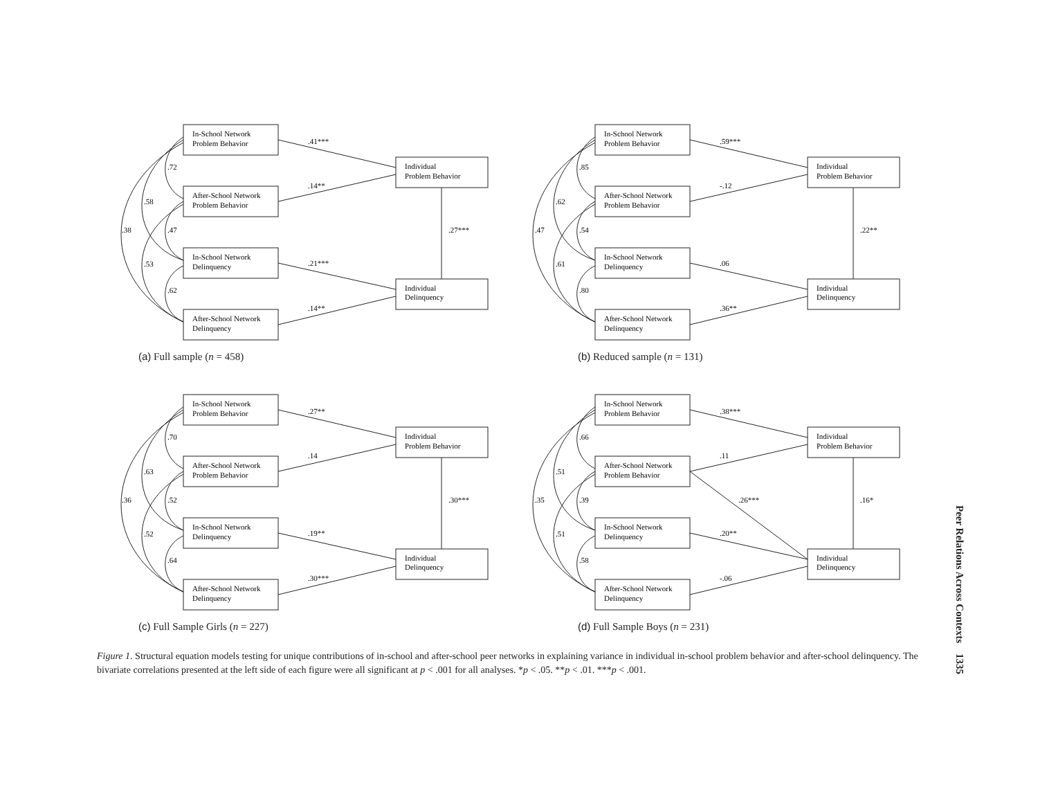In-School Network
Problem Behavior
After-School Network
Problem Behavior
In-School Network
Delinquency
After-School Network
Delinquency
Individual
Problem Behavior
Individual
Delinquency
.41***
.14**
.21***
.14**
.27***
.72
.58
.38
.47
.53
.62
(a) Full sample (n = 458)
In-School Network
Problem Behavior
After-School Network
Problem Behavior
In-School Network
Delinquency
After-School Network
Delinquency
Individual
Problem Behavior
Individual
Delinquency
.59***
-.12
.06
.36**
.22**
.85
.62
.47
.54
.61
.80
(b) Reduced sample (n = 131)
In-School Network
Problem Behavior
After-School Network
Problem Behavior
In-School Network
Delinquency
After-School Network
Delinquency
Individual
Problem Behavior
Individual
Delinquency
.27**
.14
.19**
.30***
.30***
.70
.63
.36
.52
.52
.64
(c) Full Sample Girls (n = 227)
In-School Network
Problem Behavior
After-School Network
Problem Behavior
In-School Network
Delinquency
After-School Network
Delinquency
Individual
Problem Behavior
Individual
Delinquency
.38***
.11
.26***
.20**
-.06
.16*
.66
.51
.35
.39
.51
.58
(d) Full Sample Boys (n = 231)
Figure 1. Structural equation models testing for unique contributions of in-school and after-school peer networks in explaining variance in individual in-school problem behavior and after-school delinquency. The bivariate correlations presented at the left side of each figure were all significant at p < .001 for all analyses. *p < .05. **p < .01. ***p < .001.
Peer Relations Across Contexts 1335